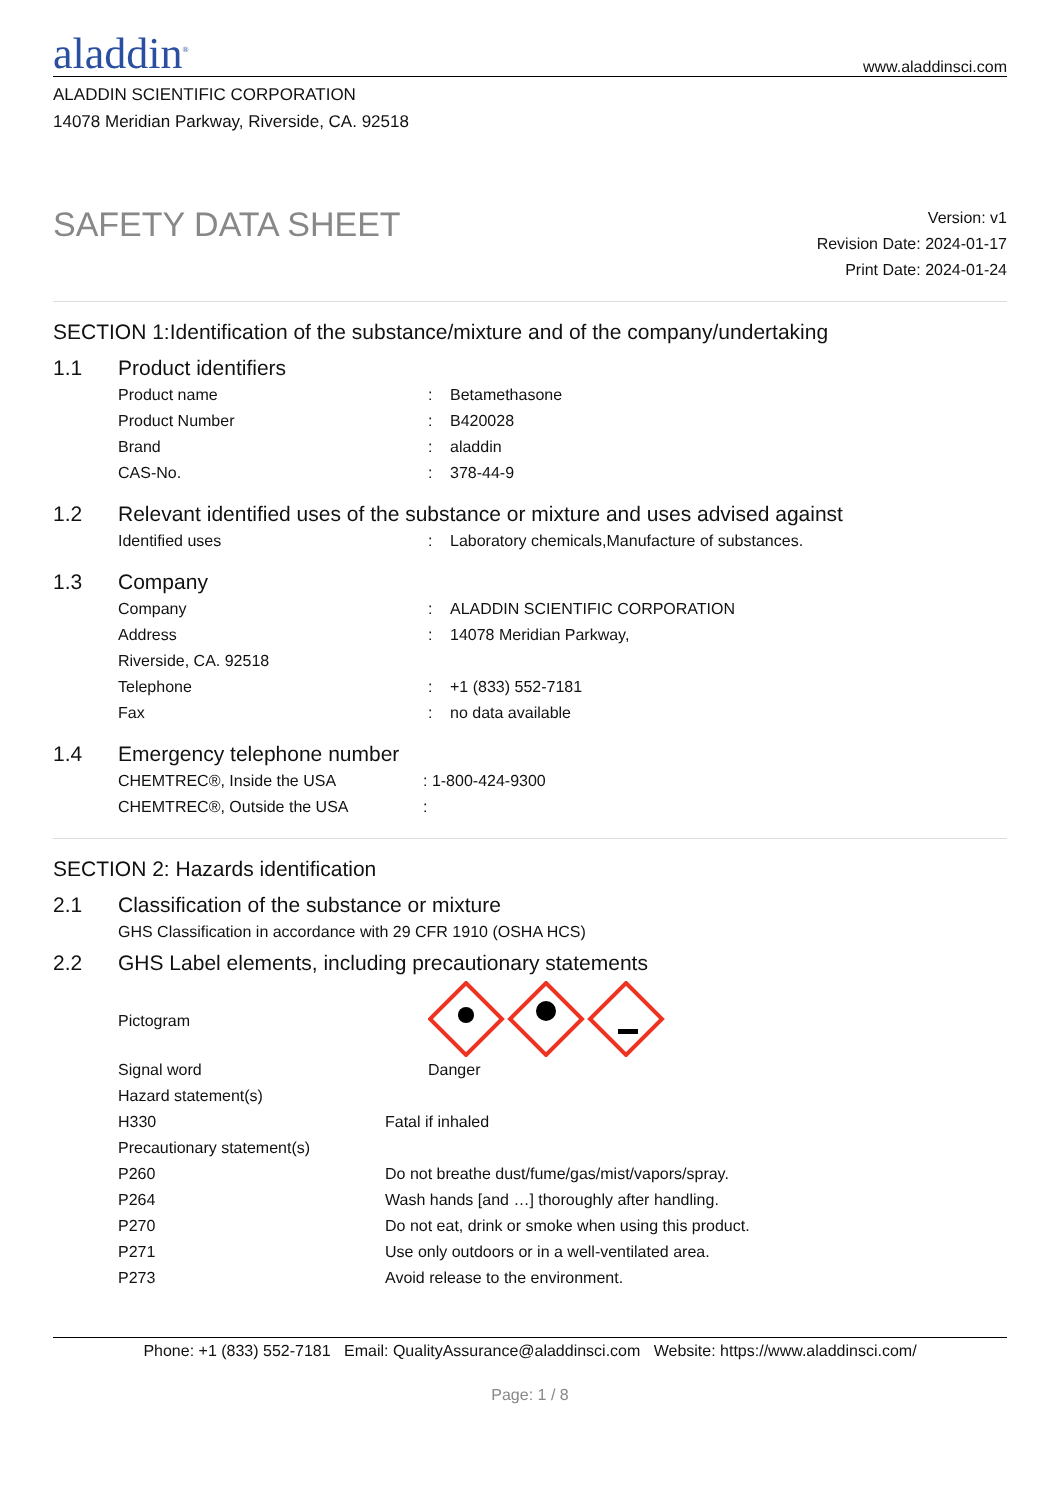aladdin<sup>®</sup>
www.aladdinsci.com
ALADDIN SCIENTIFIC CORPORATION
14078 Meridian Parkway, Riverside, CA. 92518
SAFETY DATA SHEET
Version: v1
Revision Date: 2024-01-17
Print Date: 2024-01-24
SECTION 1:Identification of the substance/mixture and of the company/undertaking
1.1 Product identifiers
| Product name | : | Betamethasone |
| Product Number | : | B420028 |
| Brand | : | aladdin |
| CAS-No. | : | 378-44-9 |
1.2 Relevant identified uses of the substance or mixture and uses advised against
| Identified uses | : | Laboratory chemicals,Manufacture of substances. |
1.3 Company
| Company | : | ALADDIN SCIENTIFIC CORPORATION |
| Address | : | 14078 Meridian Parkway, |
| Riverside, CA. 92518 | | |
| Telephone | : | +1 (833) 552-7181 |
| Fax | : | no data available |
1.4 Emergency telephone number
| CHEMTREC®, Inside the USA | : 1-800-424-9300 |
| CHEMTREC®, Outside the USA | : |
SECTION 2: Hazards identification
2.1 Classification of the substance or mixture
| GHS Classification in accordance with 29 CFR 1910 (OSHA HCS) |
2.2 GHS Label elements, including precautionary statements
| Pictogram | |
| Signal word | Danger |
| Hazard statement(s) | |
| H330 | Fatal if inhaled |
| Precautionary statement(s) | |
| P260 | Do not breathe dust/fume/gas/mist/vapors/spray. |
| P264 | Wash hands [and …] thoroughly after handling. |
| P270 | Do not eat, drink or smoke when using this product. |
| P271 | Use only outdoors or in a well-ventilated area. |
| P273 | Avoid release to the environment. |
Phone: +1 (833) 552-7181 Email: QualityAssurance@aladdinsci.com Website: https://www.aladdinsci.com/
Page: 1 / 8